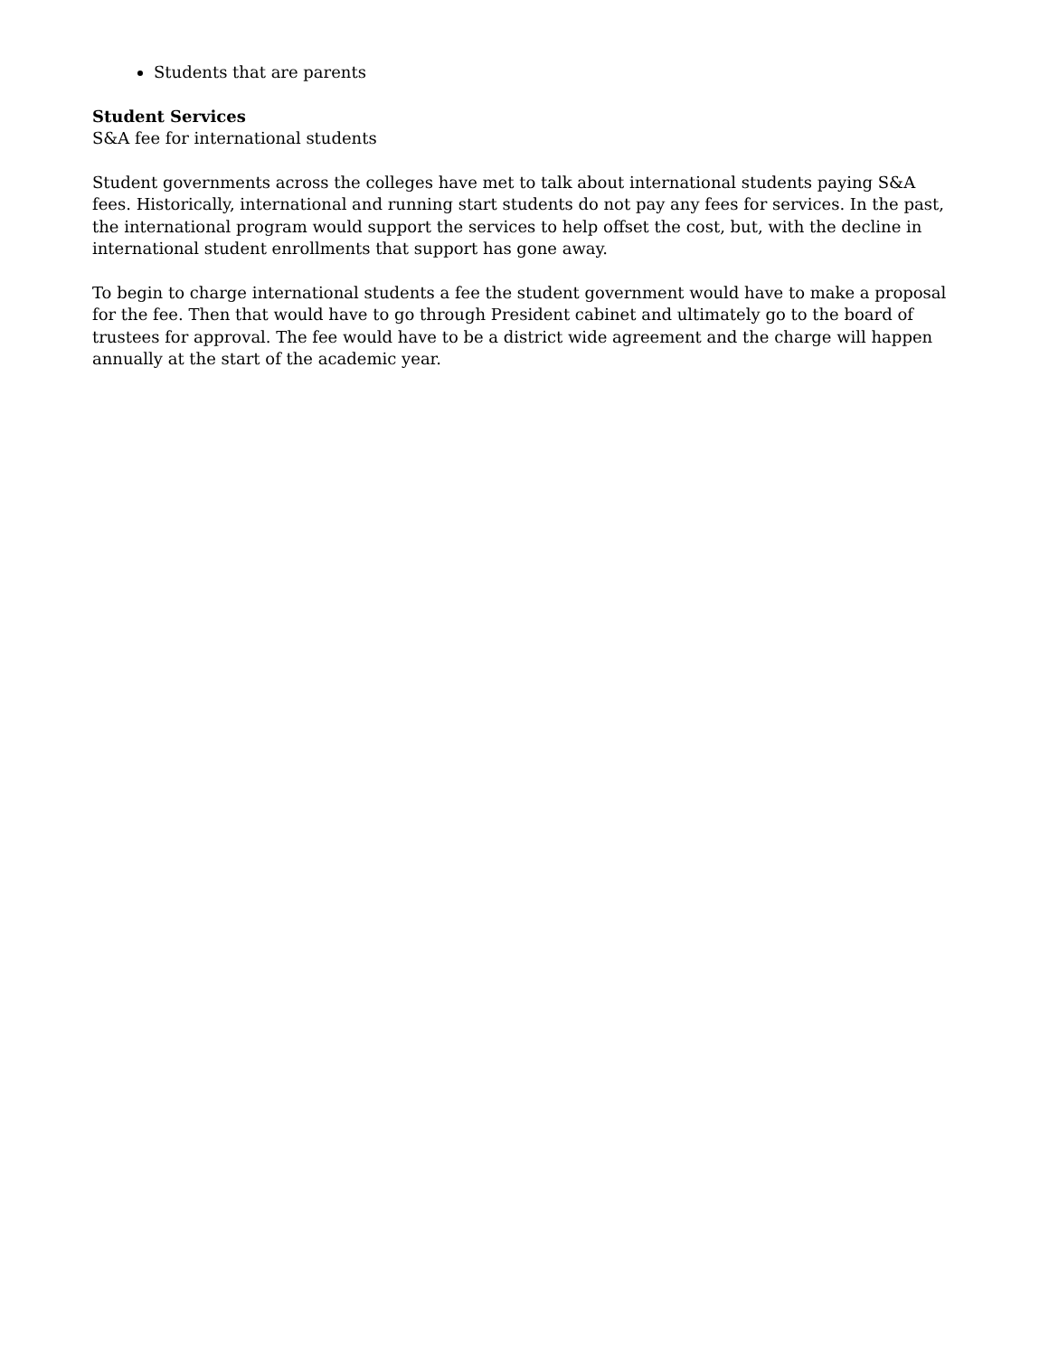Students that are parents
Student Services
S&A fee for international students
Student governments across the colleges have met to talk about international students paying S&A fees. Historically, international and running start students do not pay any fees for services. In the past, the international program would support the services to help offset the cost, but, with the decline in international student enrollments that support has gone away.
To begin to charge international students a fee the student government would have to make a proposal for the fee. Then that would have to go through President cabinet and ultimately go to the board of trustees for approval. The fee would have to be a district wide agreement and the charge will happen annually at the start of the academic year.